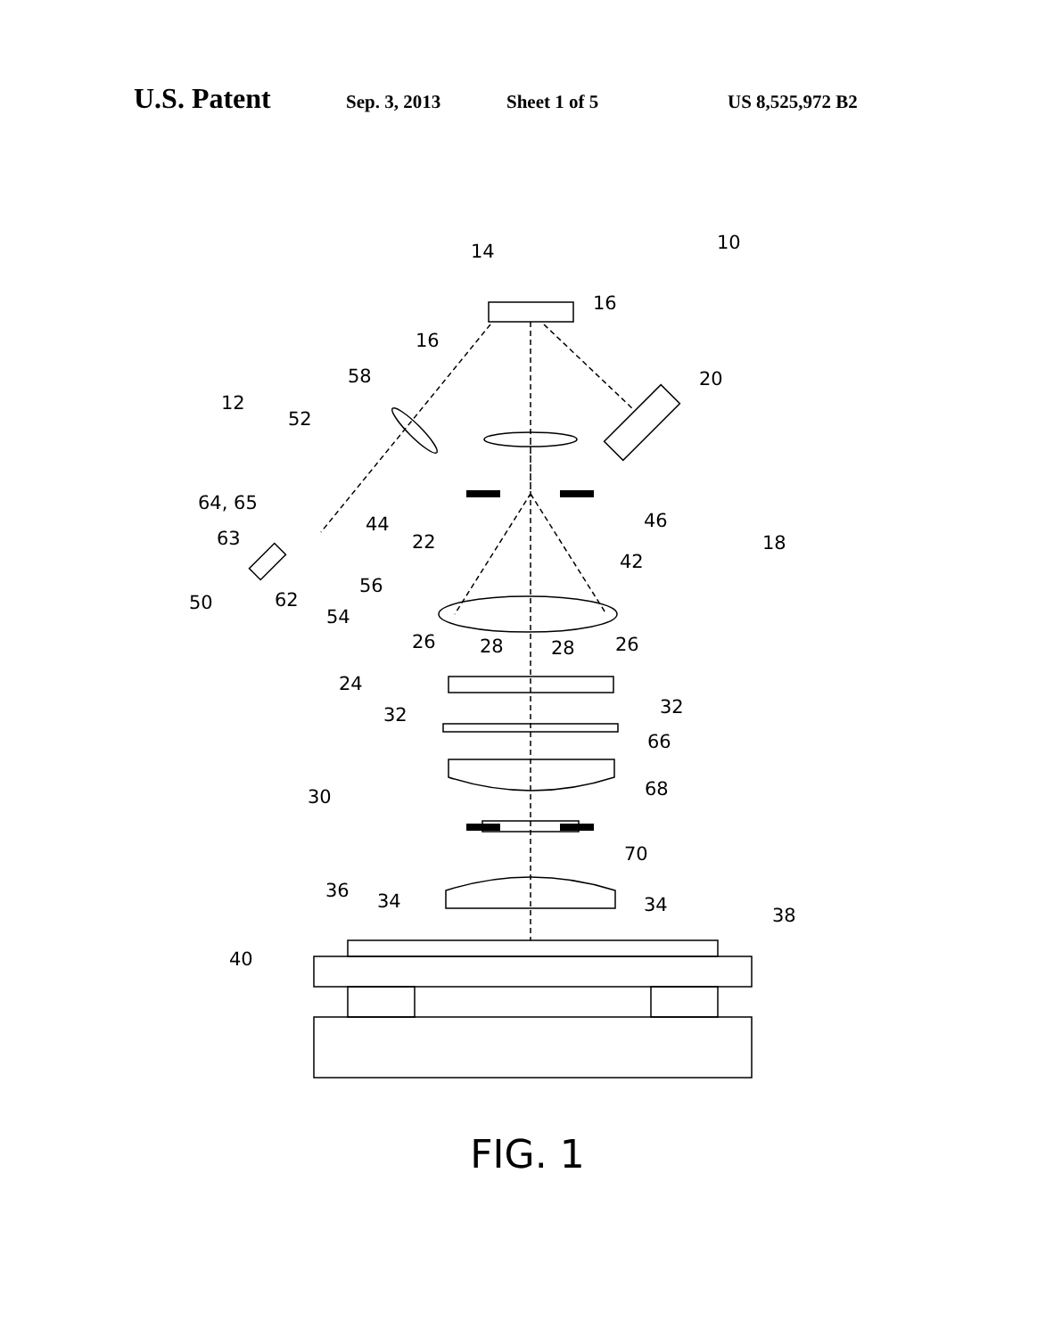U.S. Patent Sep. 3, 2013 Sheet 1 of 5 US 8,525,972 B2
14
10
16
16
58
20
12
52
64, 65
44
46
63
22
18
42
56
50
62
54
26
28
28
26
24
32
32
66
30
68
70
36
34
34
38
40
FIG. 1